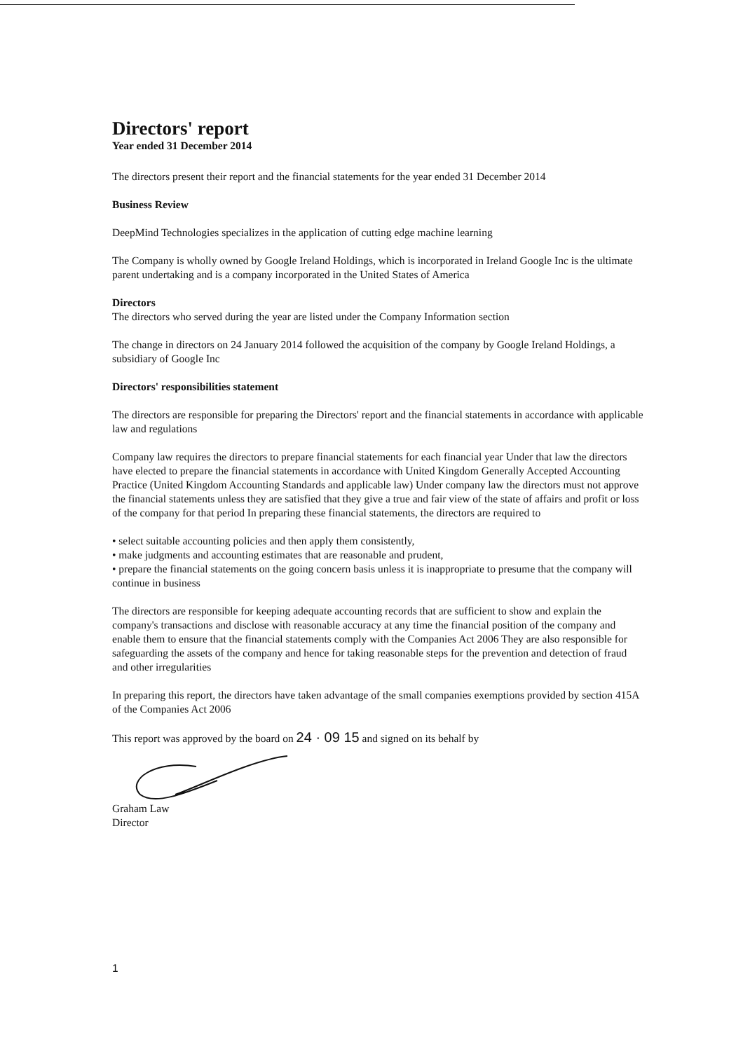Directors' report
Year ended 31 December 2014
The directors present their report and the financial statements for the year ended 31 December 2014
Business Review
DeepMind Technologies specializes in the application of cutting edge machine learning
The Company is wholly owned by Google Ireland Holdings, which is incorporated in Ireland Google Inc is the ultimate parent undertaking and is a company incorporated in the United States of America
Directors
The directors who served during the year are listed under the Company Information section
The change in directors on 24 January 2014 followed the acquisition of the company by Google Ireland Holdings, a subsidiary of Google Inc
Directors' responsibilities statement
The directors are responsible for preparing the Directors' report and the financial statements in accordance with applicable law and regulations
Company law requires the directors to prepare financial statements for each financial year Under that law the directors have elected to prepare the financial statements in accordance with United Kingdom Generally Accepted Accounting Practice (United Kingdom Accounting Standards and applicable law) Under company law the directors must not approve the financial statements unless they are satisfied that they give a true and fair view of the state of affairs and profit or loss of the company for that period In preparing these financial statements, the directors are required to
• select suitable accounting policies and then apply them consistently,
• make judgments and accounting estimates that are reasonable and prudent,
• prepare the financial statements on the going concern basis unless it is inappropriate to presume that the company will continue in business
The directors are responsible for keeping adequate accounting records that are sufficient to show and explain the company's transactions and disclose with reasonable accuracy at any time the financial position of the company and enable them to ensure that the financial statements comply with the Companies Act 2006 They are also responsible for safeguarding the assets of the company and hence for taking reasonable steps for the prevention and detection of fraud and other irregularities
In preparing this report, the directors have taken advantage of the small companies exemptions provided by section 415A of the Companies Act 2006
This report was approved by the board on 24 · 09 15 and signed on its behalf by
Graham Law
Director
1